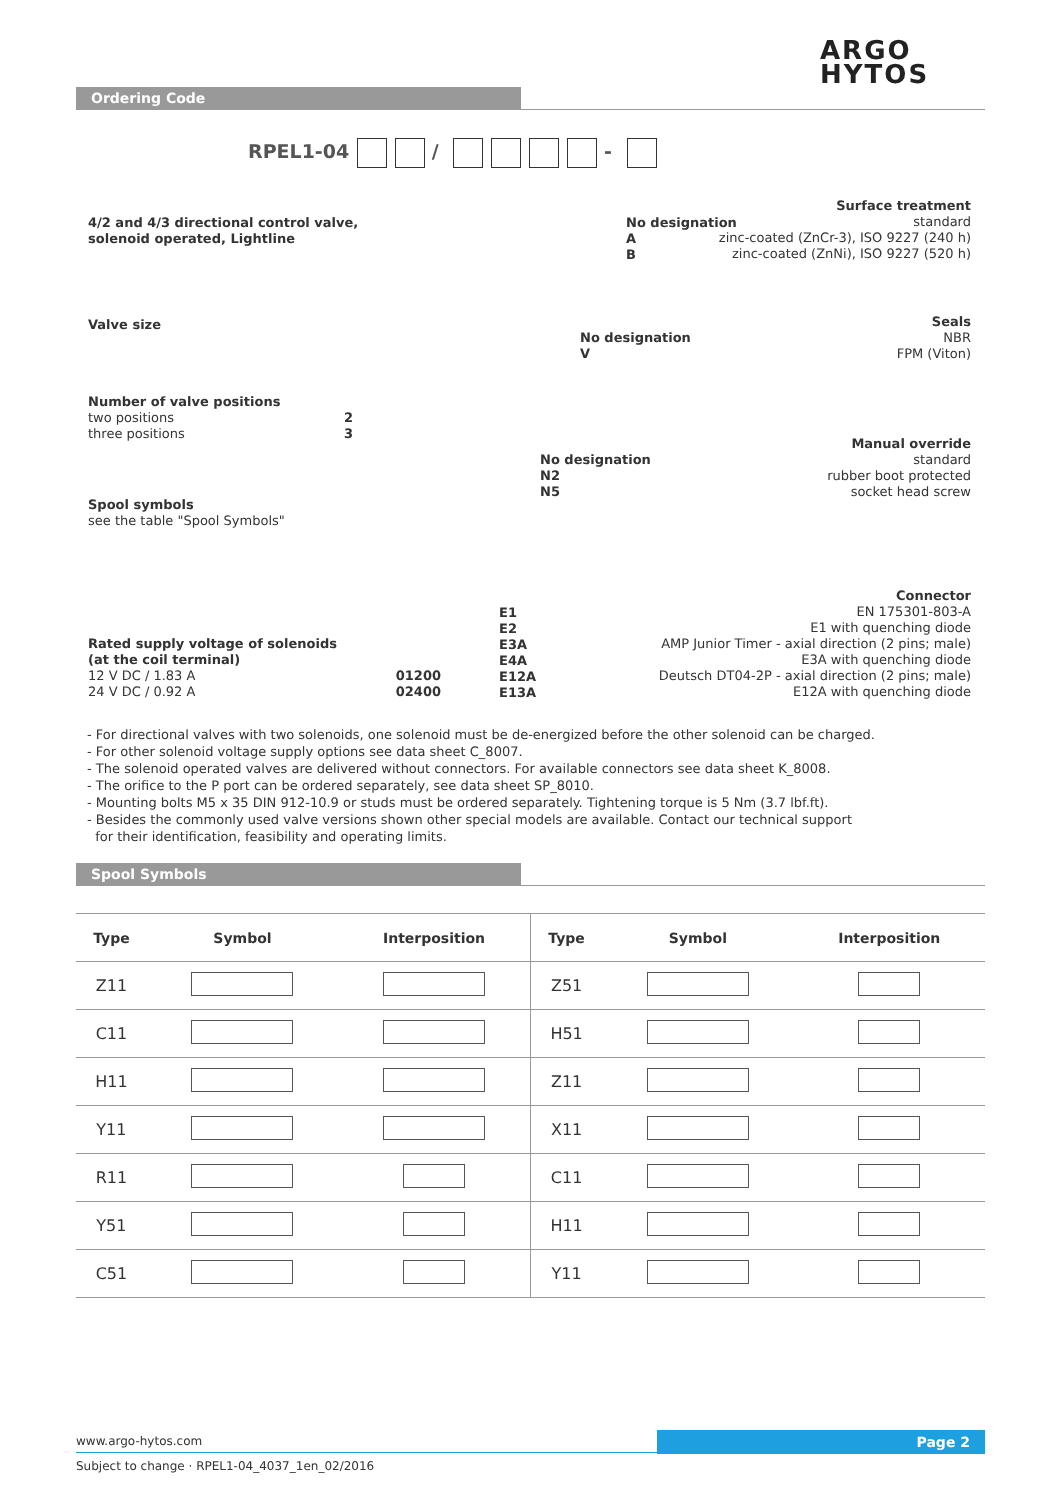ARGO
HYTOS
Ordering Code
RPEL1-04 / -
4/2 and 4/3 directional control valve, solenoid operated, Lightline
No designation
A
B
Surface treatment
standard
zinc-coated (ZnCr-3), ISO 9227 (240 h)
zinc-coated (ZnNi), ISO 9227 (520 h)
Valve size
No designation
V
Seals
NBR
FPM (Viton)
Number of valve positions
two positions 2
three positions 3
No designation
N2
N5
Manual override
standard
rubber boot protected
socket head screw
Spool symbols
see the table "Spool Symbols"
Rated supply voltage of solenoids
(at the coil terminal)
12 V DC / 1.83 A 01200
24 V DC / 0.92 A 02400
E1
E2
E3A
E4A
E12A
E13A
Connector
EN 175301-803-A
E1 with quenching diode
AMP Junior Timer - axial direction (2 pins; male)
E3A with quenching diode
Deutsch DT04-2P - axial direction (2 pins; male)
E12A with quenching diode
- For directional valves with two solenoids, one solenoid must be de-energized before the other solenoid can be charged.
- For other solenoid voltage supply options see data sheet C_8007.
- The solenoid operated valves are delivered without connectors. For available connectors see data sheet K_8008.
- The orifice to the P port can be ordered separately, see data sheet SP_8010.
- Mounting bolts M5 x 35 DIN 912-10.9 or studs must be ordered separately. Tightening torque is 5 Nm (3.7 lbf.ft).
- Besides the commonly used valve versions shown other special models are available. Contact our technical support
for their identification, feasibility and operating limits.
Spool Symbols
| Type | Symbol | Interposition | Type | Symbol | Interposition |
| --- | --- | --- | --- | --- | --- |
| Z11 | | | Z51 | | |
| C11 | | | H51 | | |
| H11 | | | Z11 | | |
| Y11 | | | X11 | | |
| R11 | | | C11 | | |
| Y51 | | | H11 | | |
| C51 | | | Y11 | | |
www.argo-hytos.com
Page 2
Subject to change · RPEL1-04_4037_1en_02/2016